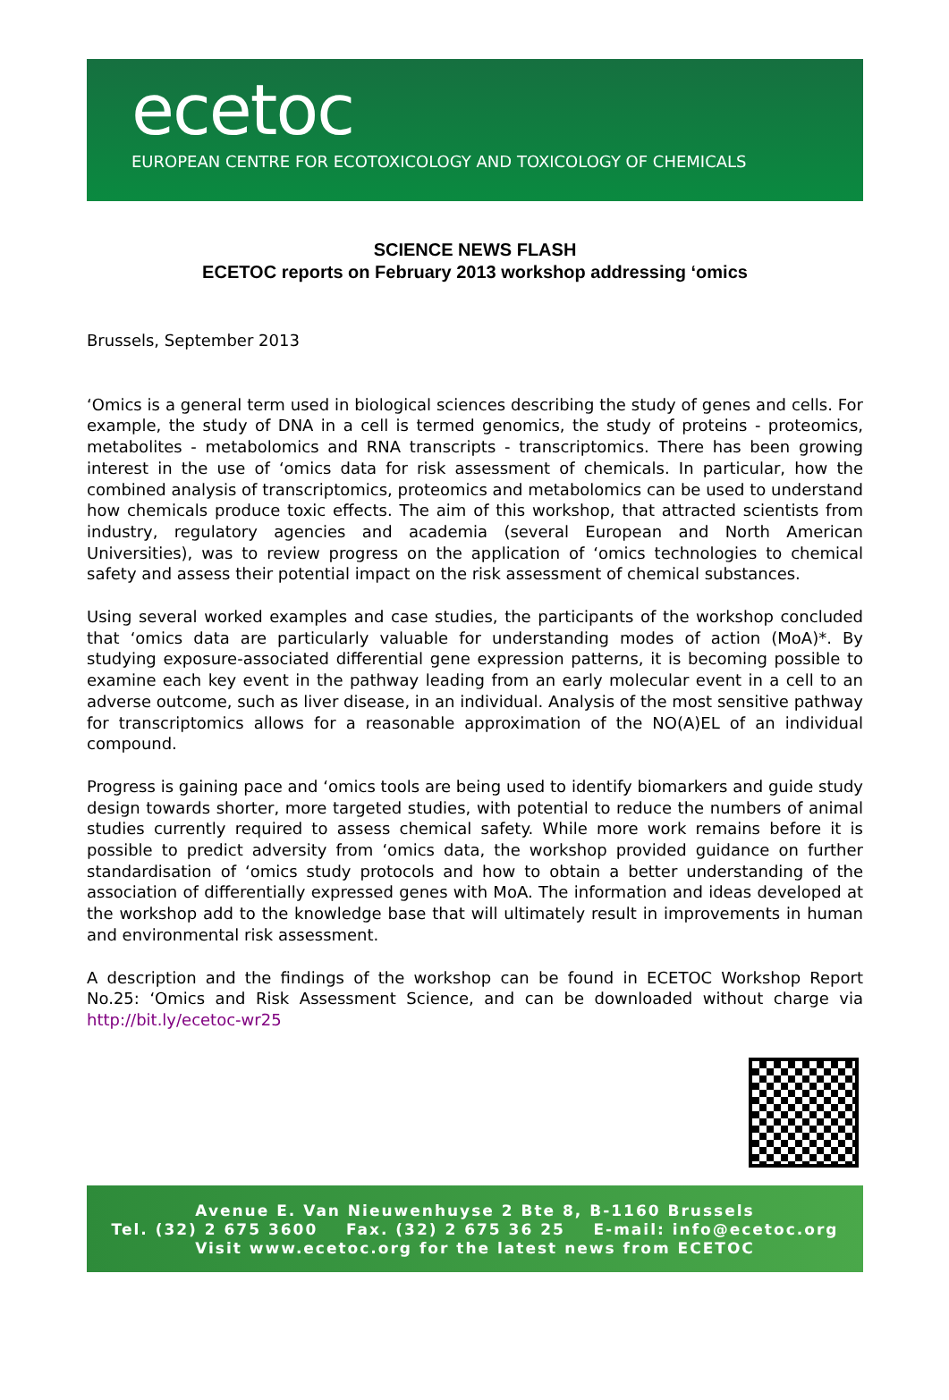ecetoc
EUROPEAN CENTRE FOR ECOTOXICOLOGY AND TOXICOLOGY OF CHEMICALS
SCIENCE NEWS FLASH
ECETOC reports on February 2013 workshop addressing ‘omics
Brussels, September 2013
‘Omics is a general term used in biological sciences describing the study of genes and cells. For example, the study of DNA in a cell is termed genomics, the study of proteins - proteomics, metabolites - metabolomics and RNA transcripts - transcriptomics. There has been growing interest in the use of ‘omics data for risk assessment of chemicals. In particular, how the combined analysis of transcriptomics, proteomics and metabolomics can be used to understand how chemicals produce toxic effects. The aim of this workshop, that attracted scientists from industry, regulatory agencies and academia (several European and North American Universities), was to review progress on the application of ‘omics technologies to chemical safety and assess their potential impact on the risk assessment of chemical substances.
Using several worked examples and case studies, the participants of the workshop concluded that ‘omics data are particularly valuable for understanding modes of action (MoA)*. By studying exposure-associated differential gene expression patterns, it is becoming possible to examine each key event in the pathway leading from an early molecular event in a cell to an adverse outcome, such as liver disease, in an individual. Analysis of the most sensitive pathway for transcriptomics allows for a reasonable approximation of the NO(A)EL of an individual compound.
Progress is gaining pace and ‘omics tools are being used to identify biomarkers and guide study design towards shorter, more targeted studies, with potential to reduce the numbers of animal studies currently required to assess chemical safety. While more work remains before it is possible to predict adversity from ‘omics data, the workshop provided guidance on further standardisation of ‘omics study protocols and how to obtain a better understanding of the association of differentially expressed genes with MoA. The information and ideas developed at the workshop add to the knowledge base that will ultimately result in improvements in human and environmental risk assessment.
A description and the findings of the workshop can be found in ECETOC Workshop Report No.25: ‘Omics and Risk Assessment Science, and can be downloaded without charge via http://bit.ly/ecetoc-wr25
Avenue E. Van Nieuwenhuyse 2 Bte 8, B-1160 Brussels
Tel. (32) 2 675 3600 Fax. (32) 2 675 36 25 E-mail: info@ecetoc.org
Visit www.ecetoc.org for the latest news from ECETOC